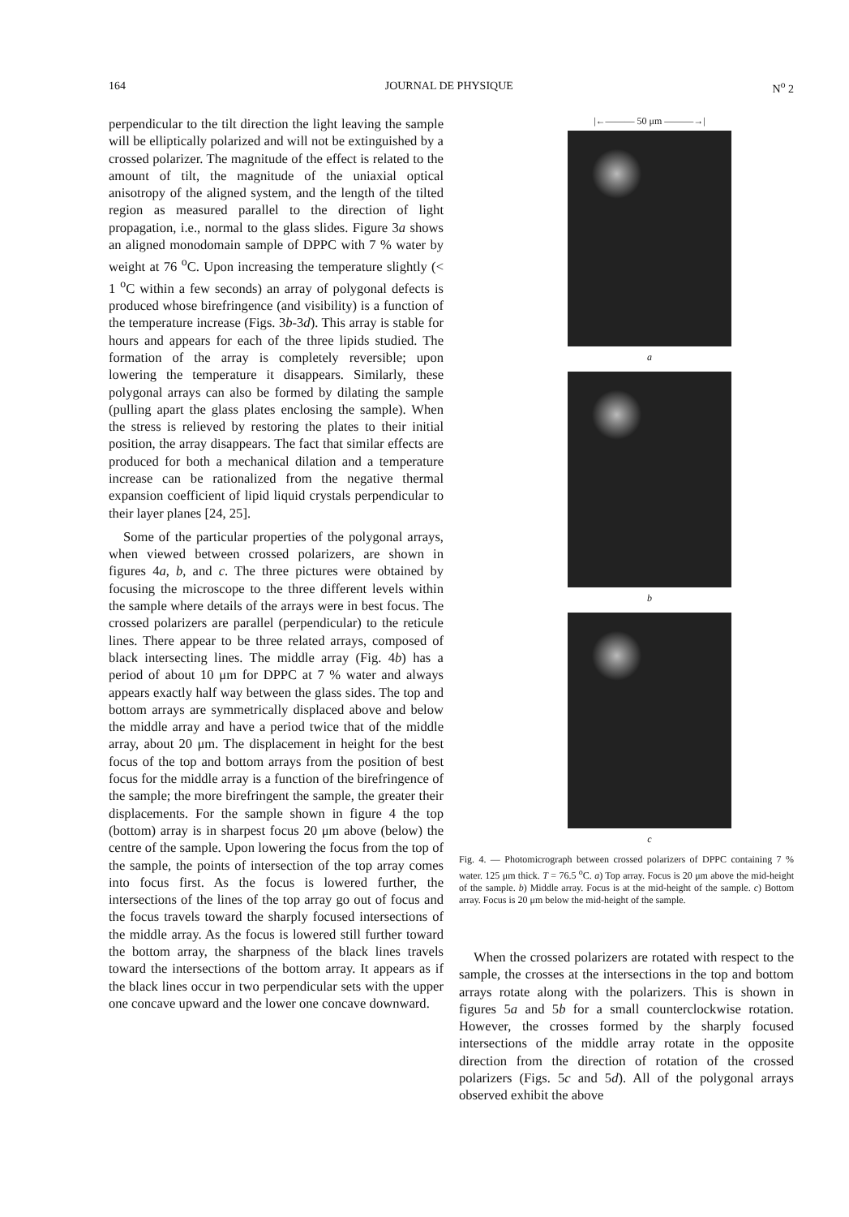164 JOURNAL DE PHYSIQUE N<sup>o</sup> 2
perpendicular to the tilt direction the light leaving the sample will be elliptically polarized and will not be extinguished by a crossed polarizer. The magnitude of the effect is related to the amount of tilt, the magnitude of the uniaxial optical anisotropy of the aligned system, and the length of the tilted region as measured parallel to the direction of light propagation, i.e., normal to the glass slides. Figure 3a shows an aligned monodomain sample of DPPC with 7 % water by weight at 76 <sup>o</sup>C. Upon increasing the temperature slightly (< 1 <sup>o</sup>C within a few seconds) an array of polygonal defects is produced whose birefringence (and visibility) is a function of the temperature increase (Figs. 3b-3d). This array is stable for hours and appears for each of the three lipids studied. The formation of the array is completely reversible; upon lowering the temperature it disappears. Similarly, these polygonal arrays can also be formed by dilating the sample (pulling apart the glass plates enclosing the sample). When the stress is relieved by restoring the plates to their initial position, the array disappears. The fact that similar effects are produced for both a mechanical dilation and a temperature increase can be rationalized from the negative thermal expansion coefficient of lipid liquid crystals perpendicular to their layer planes [24, 25].
Some of the particular properties of the polygonal arrays, when viewed between crossed polarizers, are shown in figures 4a, b, and c. The three pictures were obtained by focusing the microscope to the three different levels within the sample where details of the arrays were in best focus. The crossed polarizers are parallel (perpendicular) to the reticule lines. There appear to be three related arrays, composed of black intersecting lines. The middle array (Fig. 4b) has a period of about 10 μm for DPPC at 7 % water and always appears exactly half way between the glass sides. The top and bottom arrays are symmetrically displaced above and below the middle array and have a period twice that of the middle array, about 20 μm. The displacement in height for the best focus of the top and bottom arrays from the position of best focus for the middle array is a function of the birefringence of the sample; the more birefringent the sample, the greater their displacements. For the sample shown in figure 4 the top (bottom) array is in sharpest focus 20 μm above (below) the centre of the sample. Upon lowering the focus from the top of the sample, the points of intersection of the top array comes into focus first. As the focus is lowered further, the intersections of the lines of the top array go out of focus and the focus travels toward the sharply focused intersections of the middle array. As the focus is lowered still further toward the bottom array, the sharpness of the black lines travels toward the intersections of the bottom array. It appears as if the black lines occur in two perpendicular sets with the upper one concave upward and the lower one concave downward.
|←——— 50 μm ———→|
a
b
c
Fig. 4. — Photomicrograph between crossed polarizers of DPPC containing 7 % water. 125 μm thick. T = 76.5 <sup>o</sup>C. a) Top array. Focus is 20 μm above the mid-height of the sample. b) Middle array. Focus is at the mid-height of the sample. c) Bottom array. Focus is 20 μm below the mid-height of the sample.
When the crossed polarizers are rotated with respect to the sample, the crosses at the intersections in the top and bottom arrays rotate along with the polarizers. This is shown in figures 5a and 5b for a small counterclockwise rotation. However, the crosses formed by the sharply focused intersections of the middle array rotate in the opposite direction from the direction of rotation of the crossed polarizers (Figs. 5c and 5d). All of the polygonal arrays observed exhibit the above